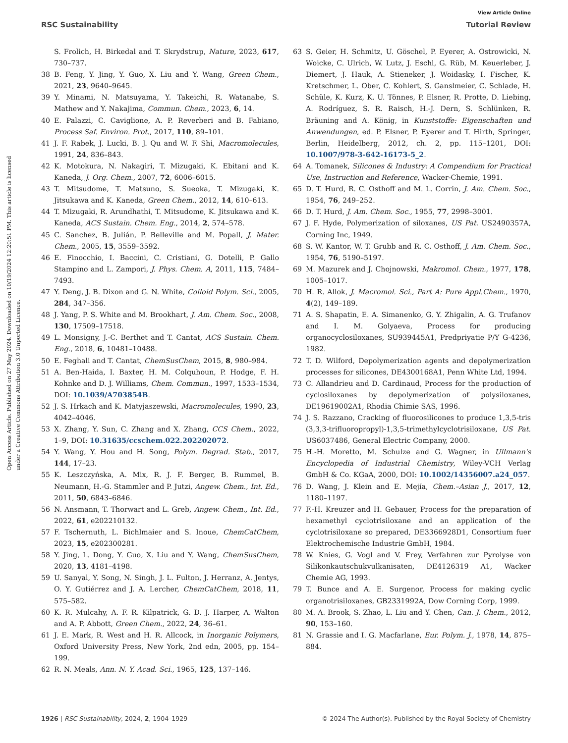View Article Online
RSC Sustainability Tutorial Review
Open Access Article. Published on 27 May 2024. Downloaded on 10/19/2024 12:20:51 PM. This article is licensed under a Creative Commons Attribution 3.0 Unported Licence.
S. Frolich, H. Birkedal and T. Skrydstrup, Nature, 2023, 617, 730–737.
38 B. Feng, Y. Jing, Y. Guo, X. Liu and Y. Wang, Green Chem., 2021, 23, 9640–9645.
39 Y. Minami, N. Matsuyama, Y. Takeichi, R. Watanabe, S. Mathew and Y. Nakajima, Commun. Chem., 2023, 6, 14.
40 E. Palazzi, C. Caviglione, A. P. Reverberi and B. Fabiano, Process Saf. Environ. Prot., 2017, 110, 89–101.
41 J. F. Rabek, J. Lucki, B. J. Qu and W. F. Shi, Macromolecules, 1991, 24, 836–843.
42 K. Motokura, N. Nakagiri, T. Mizugaki, K. Ebitani and K. Kaneda, J. Org. Chem., 2007, 72, 6006–6015.
43 T. Mitsudome, T. Matsuno, S. Sueoka, T. Mizugaki, K. Jitsukawa and K. Kaneda, Green Chem., 2012, 14, 610–613.
44 T. Mizugaki, R. Arundhathi, T. Mitsudome, K. Jitsukawa and K. Kaneda, ACS Sustain. Chem. Eng., 2014, 2, 574–578.
45 C. Sanchez, B. Julián, P. Belleville and M. Popall, J. Mater. Chem., 2005, 15, 3559–3592.
46 E. Finocchio, I. Baccini, C. Cristiani, G. Dotelli, P. Gallo Stampino and L. Zampori, J. Phys. Chem. A, 2011, 115, 7484–7493.
47 Y. Deng, J. B. Dixon and G. N. White, Colloid Polym. Sci., 2005, 284, 347–356.
48 J. Yang, P. S. White and M. Brookhart, J. Am. Chem. Soc., 2008, 130, 17509–17518.
49 L. Monsigny, J.-C. Berthet and T. Cantat, ACS Sustain. Chem. Eng., 2018, 6, 10481–10488.
50 E. Feghali and T. Cantat, ChemSusChem, 2015, 8, 980–984.
51 A. Ben-Haida, I. Baxter, H. M. Colquhoun, P. Hodge, F. H. Kohnke and D. J. Williams, Chem. Commun., 1997, 1533–1534, DOI: 10.1039/A703854B.
52 J. S. Hrkach and K. Matyjaszewski, Macromolecules, 1990, 23, 4042–4046.
53 X. Zhang, Y. Sun, C. Zhang and X. Zhang, CCS Chem., 2022, 1–9, DOI: 10.31635/ccschem.022.202202072.
54 Y. Wang, Y. Hou and H. Song, Polym. Degrad. Stab., 2017, 144, 17–23.
55 K. Leszczyńska, A. Mix, R. J. F. Berger, B. Rummel, B. Neumann, H.-G. Stammler and P. Jutzi, Angew. Chem., Int. Ed., 2011, 50, 6843–6846.
56 N. Ansmann, T. Thorwart and L. Greb, Angew. Chem., Int. Ed., 2022, 61, e202210132.
57 F. Tschernuth, L. Bichlmaier and S. Inoue, ChemCatChem, 2023, 15, e202300281.
58 Y. Jing, L. Dong, Y. Guo, X. Liu and Y. Wang, ChemSusChem, 2020, 13, 4181–4198.
59 U. Sanyal, Y. Song, N. Singh, J. L. Fulton, J. Herranz, A. Jentys, O. Y. Gutiérrez and J. A. Lercher, ChemCatChem, 2018, 11, 575–582.
60 K. R. Mulcahy, A. F. R. Kilpatrick, G. D. J. Harper, A. Walton and A. P. Abbott, Green Chem., 2022, 24, 36–61.
61 J. E. Mark, R. West and H. R. Allcock, in Inorganic Polymers, Oxford University Press, New York, 2nd edn, 2005, pp. 154–199.
62 R. N. Meals, Ann. N. Y. Acad. Sci., 1965, 125, 137–146.
63 S. Geier, H. Schmitz, U. Göschel, P. Eyerer, A. Ostrowicki, N. Woicke, C. Ulrich, W. Lutz, J. Eschl, G. Rüb, M. Keuerleber, J. Diemert, J. Hauk, A. Stieneker, J. Woidasky, I. Fischer, K. Kretschmer, L. Ober, C. Kohlert, S. Ganslmeier, C. Schlade, H. Schüle, K. Kurz, K. U. Tönnes, P. Elsner, R. Protte, D. Liebing, A. Rodríguez, S. R. Raisch, H.-J. Dern, S. Schlünken, R. Bräuning and A. König, in Kunststoffe: Eigenschaften und Anwendungen, ed. P. Elsner, P. Eyerer and T. Hirth, Springer, Berlin, Heidelberg, 2012, ch. 2, pp. 115–1201, DOI: 10.1007/978-3-642-16173-5_2.
64 A. Tomanek, Silicones & Industry: A Compendium for Practical Use, Instruction and Reference, Wacker-Chemie, 1991.
65 D. T. Hurd, R. C. Osthoff and M. L. Corrin, J. Am. Chem. Soc., 1954, 76, 249–252.
66 D. T. Hurd, J. Am. Chem. Soc., 1955, 77, 2998–3001.
67 J. F. Hyde, Polymerization of siloxanes, US Pat. US2490357A, Corning Inc, 1949.
68 S. W. Kantor, W. T. Grubb and R. C. Osthoff, J. Am. Chem. Soc., 1954, 76, 5190–5197.
69 M. Mazurek and J. Chojnowski, Makromol. Chem., 1977, 178, 1005–1017.
70 H. R. Allok, J. Macromol. Sci., Part A: Pure Appl.Chem., 1970, 4(2), 149–189.
71 A. S. Shapatin, E. A. Simanenko, G. Y. Zhigalin, A. G. Trufanov and I. M. Golyaeva, Process for producing organocyclosiloxanes, SU939445A1, Predpriyatie P/Y G-4236, 1982.
72 T. D. Wilford, Depolymerization agents and depolymerization processes for silicones, DE4300168A1, Penn White Ltd, 1994.
73 C. Allandrieu and D. Cardinaud, Process for the production of cyclosiloxanes by depolymerization of polysiloxanes, DE19619002A1, Rhodia Chimie SAS, 1996.
74 J. S. Razzano, Cracking of fluorosilicones to produce 1,3,5-tris (3,3,3-trifluoropropyl)-1,3,5-trimethylcyclotrisiloxane, US Pat. US6037486, General Electric Company, 2000.
75 H.-H. Moretto, M. Schulze and G. Wagner, in Ullmann's Encyclopedia of Industrial Chemistry, Wiley-VCH Verlag GmbH & Co. KGaA, 2000, DOI: 10.1002/14356007.a24_057.
76 D. Wang, J. Klein and E. Mejía, Chem.–Asian J., 2017, 12, 1180–1197.
77 F.-H. Kreuzer and H. Gebauer, Process for the preparation of hexamethyl cyclotrisiloxane and an application of the cyclotrisiloxane so prepared, DE3366928D1, Consortium fuer Elektrochemische Industrie GmbH, 1984.
78 W. Knies, G. Vogl and V. Frey, Verfahren zur Pyrolyse von Silikonkautschukvulkanisaten, DE4126319 A1, Wacker Chemie AG, 1993.
79 T. Bunce and A. E. Surgenor, Process for making cyclic organotrisiloxanes, GB2331992A, Dow Corning Corp, 1999.
80 M. A. Brook, S. Zhao, L. Liu and Y. Chen, Can. J. Chem., 2012, 90, 153–160.
81 N. Grassie and I. G. Macfarlane, Eur. Polym. J., 1978, 14, 875–884.
1926 | RSC Sustainability, 2024, 2, 1904–1929 © 2024 The Author(s). Published by the Royal Society of Chemistry